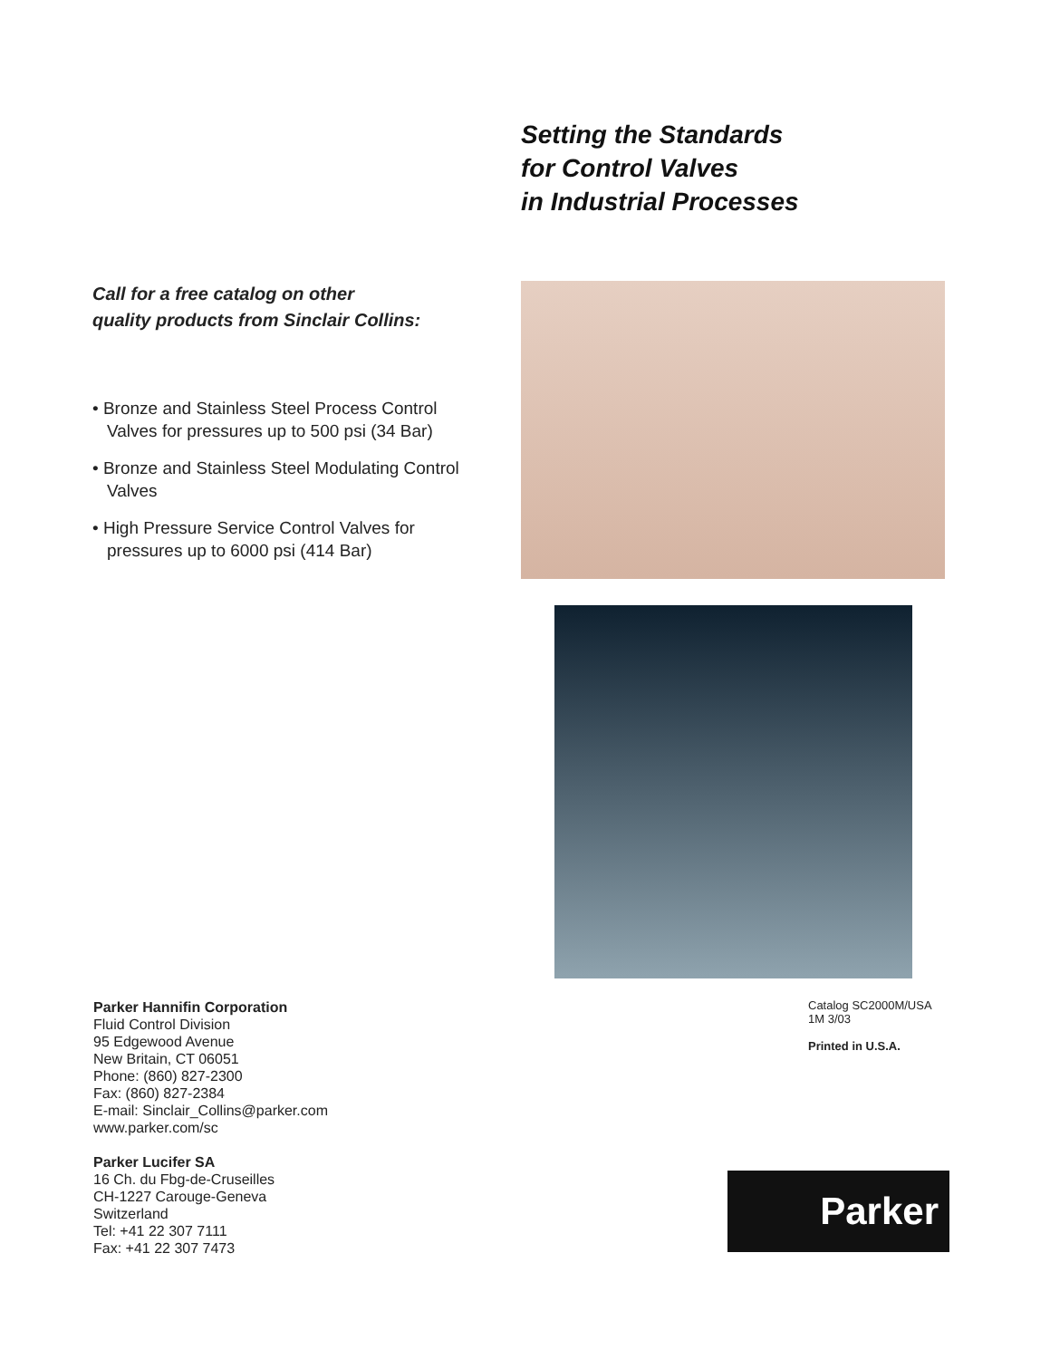Setting the Standards
for Control Valves
in Industrial Processes
Call for a free catalog on other
quality products from Sinclair Collins:
• Bronze and Stainless Steel Process Control Valves for pressures up to 500 psi (34 Bar)
• Bronze and Stainless Steel Modulating Control Valves
• High Pressure Service Control Valves for pressures up to 6000 psi (414 Bar)
Parker Hannifin Corporation
Fluid Control Division
95 Edgewood Avenue
New Britain, CT 06051
Phone: (860) 827-2300
Fax: (860) 827-2384
E-mail: Sinclair_Collins@parker.com
www.parker.com/sc
Parker Lucifer SA
16 Ch. du Fbg-de-Cruseilles
CH-1227 Carouge-Geneva
Switzerland
Tel: +41 22 307 7111
Fax: +41 22 307 7473
Catalog SC2000M/USA
1M 3/03
Printed in U.S.A.
Parker